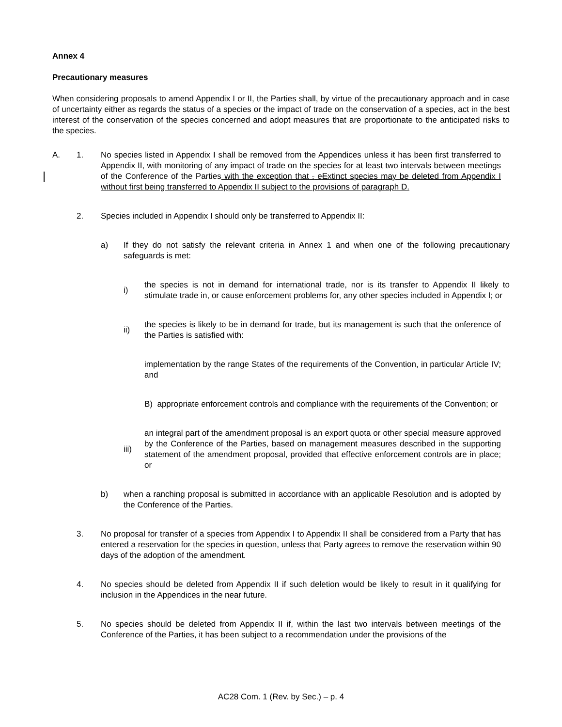Annex 4
Precautionary measures
When considering proposals to amend Appendix I or II, the Parties shall, by virtue of the precautionary approach and in case of uncertainty either as regards the status of a species or the impact of trade on the conservation of a species, act in the best interest of the conservation of the species concerned and adopt measures that are proportionate to the anticipated risks to the species.
A. 1. No species listed in Appendix I shall be removed from the Appendices unless it has been first transferred to Appendix II, with monitoring of any impact of trade on the species for at least two intervals between meetings of the Conference of the Parties with the exception that . eExtinct species may be deleted from Appendix I without first being transferred to Appendix II subject to the provisions of paragraph D.
2. Species included in Appendix I should only be transferred to Appendix II:
a) If they do not satisfy the relevant criteria in Annex 1 and when one of the following precautionary safeguards is met:
i) the species is not in demand for international trade, nor is its transfer to Appendix II likely to stimulate trade in, or cause enforcement problems for, any other species included in Appendix I; or
ii) the species is likely to be in demand for trade, but its management is such that the onference of the Parties is satisfied with:
implementation by the range States of the requirements of the Convention, in particular Article IV; and
B) appropriate enforcement controls and compliance with the requirements of the Convention; or
iii) an integral part of the amendment proposal is an export quota or other special measure approved by the Conference of the Parties, based on management measures described in the supporting statement of the amendment proposal, provided that effective enforcement controls are in place; or
b) when a ranching proposal is submitted in accordance with an applicable Resolution and is adopted by the Conference of the Parties.
3. No proposal for transfer of a species from Appendix I to Appendix II shall be considered from a Party that has entered a reservation for the species in question, unless that Party agrees to remove the reservation within 90 days of the adoption of the amendment.
4. No species should be deleted from Appendix II if such deletion would be likely to result in it qualifying for inclusion in the Appendices in the near future.
5. No species should be deleted from Appendix II if, within the last two intervals between meetings of the Conference of the Parties, it has been subject to a recommendation under the provisions of the
AC28 Com. 1 (Rev. by Sec.) – p. 4